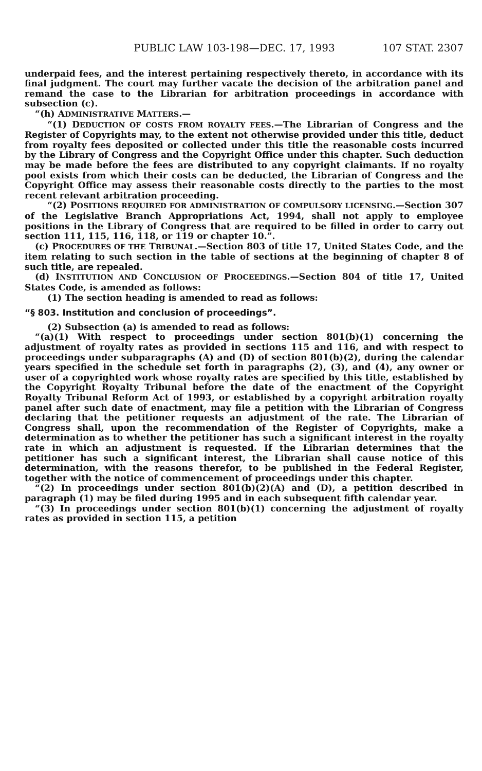PUBLIC LAW 103-198—DEC. 17, 1993 107 STAT. 2307
underpaid fees, and the interest pertaining respectively thereto, in accordance with its final judgment. The court may further vacate the decision of the arbitration panel and remand the case to the Librarian for arbitration proceedings in accordance with subsection (c).
“(h) ADMINISTRATIVE MATTERS.—
“(1) DEDUCTION OF COSTS FROM ROYALTY FEES.—The Librarian of Congress and the Register of Copyrights may, to the extent not otherwise provided under this title, deduct from royalty fees deposited or collected under this title the reasonable costs incurred by the Library of Congress and the Copyright Office under this chapter. Such deduction may be made before the fees are distributed to any copyright claimants. If no royalty pool exists from which their costs can be deducted, the Librarian of Congress and the Copyright Office may assess their reasonable costs directly to the parties to the most recent relevant arbitration proceeding.
“(2) POSITIONS REQUIRED FOR ADMINISTRATION OF COMPULSORY LICENSING.—Section 307 of the Legislative Branch Appropriations Act, 1994, shall not apply to employee positions in the Library of Congress that are required to be filled in order to carry out section 111, 115, 116, 118, or 119 or chapter 10.”.
(c) PROCEDURES OF THE TRIBUNAL.—Section 803 of title 17, United States Code, and the item relating to such section in the table of sections at the beginning of chapter 8 of such title, are repealed.
(d) INSTITUTION AND CONCLUSION OF PROCEEDINGS.—Section 804 of title 17, United States Code, is amended as follows:
(1) The section heading is amended to read as follows:
“§ 803. Institution and conclusion of proceedings”.
(2) Subsection (a) is amended to read as follows:
“(a)(1) With respect to proceedings under section 801(b)(1) concerning the adjustment of royalty rates as provided in sections 115 and 116, and with respect to proceedings under subparagraphs (A) and (D) of section 801(b)(2), during the calendar years specified in the schedule set forth in paragraphs (2), (3), and (4), any owner or user of a copyrighted work whose royalty rates are specified by this title, established by the Copyright Royalty Tribunal before the date of the enactment of the Copyright Royalty Tribunal Reform Act of 1993, or established by a copyright arbitration royalty panel after such date of enactment, may file a petition with the Librarian of Congress declaring that the petitioner requests an adjustment of the rate. The Librarian of Congress shall, upon the recommendation of the Register of Copyrights, make a determination as to whether the petitioner has such a significant interest in the royalty rate in which an adjustment is requested. If the Librarian determines that the petitioner has such a significant interest, the Librarian shall cause notice of this determination, with the reasons therefor, to be published in the Federal Register, together with the notice of commencement of proceedings under this chapter.
“(2) In proceedings under section 801(b)(2)(A) and (D), a petition described in paragraph (1) may be filed during 1995 and in each subsequent fifth calendar year.
“(3) In proceedings under section 801(b)(1) concerning the adjustment of royalty rates as provided in section 115, a petition